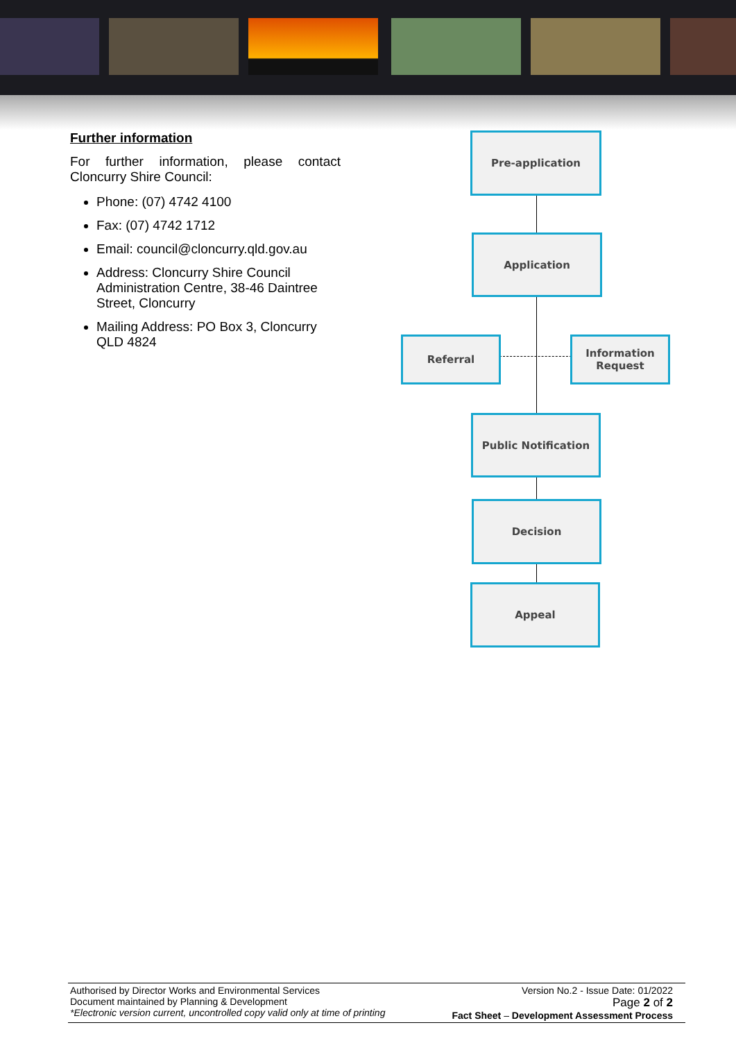Further information
For further information, please contact Cloncurry Shire Council:
Phone: (07) 4742 4100
Fax: (07) 4742 1712
Email: council@cloncurry.qld.gov.au
Address: Cloncurry Shire Council Administration Centre, 38-46 Daintree Street, Cloncurry
Mailing Address: PO Box 3, Cloncurry QLD 4824
Pre-application
Application
Referral
Information Request
Public Notification
Decision
Appeal
Authorised by Director Works and Environmental Services
Document maintained by Planning & Development
*Electronic version current, uncontrolled copy valid only at time of printing
Version No.2 - Issue Date: 01/2022
Page 2 of 2
Fact Sheet – Development Assessment Process